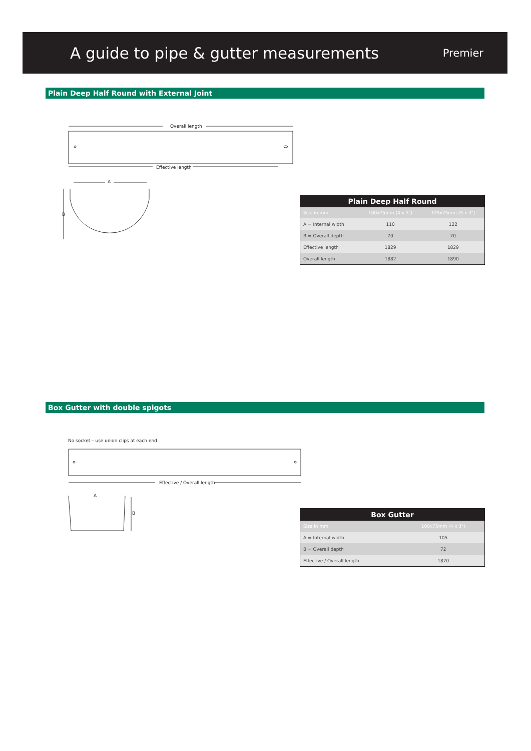A guide to pipe & gutter measurements
Premier
Plain Deep Half Round with External Joint
Overall length
Effective length
A
B
| Plain Deep Half Round | | |
| --- | --- | --- |
| Size in mm | 100x75mm (4 x 3") | 125x75mm (5 x 3") |
| A = Internal width | 110 | 122 |
| B = Overall depth | 70 | 70 |
| Effective length | 1829 | 1829 |
| Overall length | 1882 | 1890 |
Box Gutter with double spigots
No socket – use union clips at each end
Effective / Overall length
A
B
| Box Gutter | |
| --- | --- |
| Size in mm | 100x75mm (4 x 3") |
| A = Internal width | 105 |
| B = Overall depth | 72 |
| Effective / Overall length | 1870 |